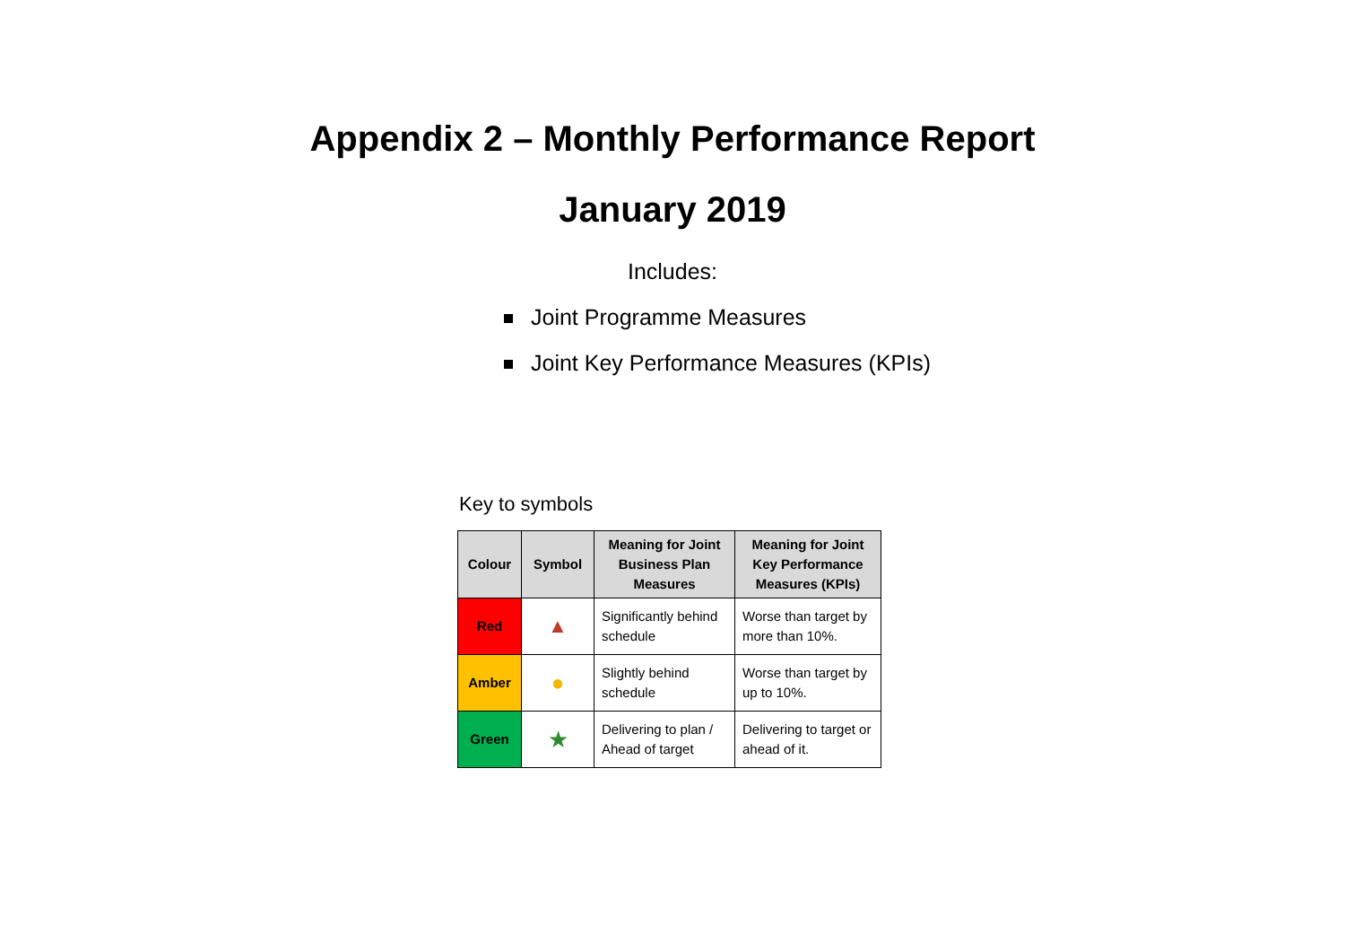Appendix 2 – Monthly Performance Report
January 2019
Includes:
Joint Programme Measures
Joint Key Performance Measures (KPIs)
Key to symbols
| Colour | Symbol | Meaning for Joint Business Plan Measures | Meaning for Joint Key Performance Measures (KPIs) |
| --- | --- | --- | --- |
| Red | ▲ | Significantly behind schedule | Worse than target by more than 10%. |
| Amber | ● | Slightly behind schedule | Worse than target by up to 10%. |
| Green | ★ | Delivering to plan / Ahead of target | Delivering to target or ahead of it. |